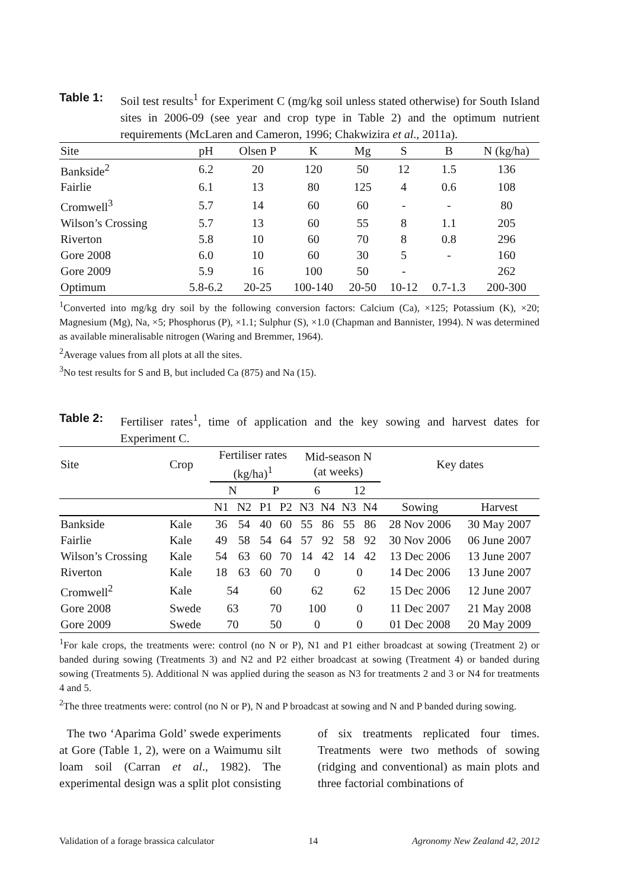Table 1: Soil test results<sup>1</sup> for Experiment C (mg/kg soil unless stated otherwise) for South Island sites in 2006-09 (see year and crop type in Table 2) and the optimum nutrient requirements (McLaren and Cameron, 1996; Chakwizira et al., 2011a).
| Site | pH | Olsen P | K | Mg | S | B | N (kg/ha) |
| --- | --- | --- | --- | --- | --- | --- | --- |
| Bankside<sup>2</sup> | 6.2 | 20 | 120 | 50 | 12 | 1.5 | 136 |
| Fairlie | 6.1 | 13 | 80 | 125 | 4 | 0.6 | 108 |
| Cromwell<sup>3</sup> | 5.7 | 14 | 60 | 60 | - | - | 80 |
| Wilson’s Crossing | 5.7 | 13 | 60 | 55 | 8 | 1.1 | 205 |
| Riverton | 5.8 | 10 | 60 | 70 | 8 | 0.8 | 296 |
| Gore 2008 | 6.0 | 10 | 60 | 30 | 5 | - | 160 |
| Gore 2009 | 5.9 | 16 | 100 | 50 | - | | 262 |
| Optimum | 5.8-6.2 | 20-25 | 100-140 | 20-50 | 10-12 | 0.7-1.3 | 200-300 |
<sup>1</sup> Converted into mg/kg dry soil by the following conversion factors: Calcium (Ca), ×125; Potassium (K), ×20; Magnesium (Mg), Na, ×5; Phosphorus (P), ×1.1; Sulphur (S), ×1.0 (Chapman and Bannister, 1994). N was determined as available mineralisable nitrogen (Waring and Bremmer, 1964).
<sup>2</sup> Average values from all plots at all the sites.
<sup>3</sup> No test results for S and B, but included Ca (875) and Na (15).
Table 2: Fertiliser rates<sup>1</sup>, time of application and the key sowing and harvest dates for Experiment C.
| Site | Crop | Fertiliser rates (kg/ha)<sup>1</sup> | | | | Mid-season N (at weeks) | | | | Key dates | |
| | | N | | P | | 6 | | 12 | | | |
| | | N1 | N2 | P1 | P2 | N3 | N4 | N3 | N4 | Sowing | Harvest |
| Bankside | Kale | 36 | 54 | 40 | 60 | 55 | 86 | 55 | 86 | 28 Nov 2006 | 30 May 2007 |
| Fairlie | Kale | 49 | 58 | 54 | 64 | 57 | 92 | 58 | 92 | 30 Nov 2006 | 06 June 2007 |
| Wilson’s Crossing | Kale | 54 | 63 | 60 | 70 | 14 | 42 | 14 | 42 | 13 Dec 2006 | 13 June 2007 |
| Riverton | Kale | 18 | 63 | 60 | 70 | 0 | | 0 | | 14 Dec 2006 | 13 June 2007 |
| Cromwell<sup>2</sup> | Kale | 54 | | 60 | | 62 | | 62 | | 15 Dec 2006 | 12 June 2007 |
| Gore 2008 | Swede | 63 | | 70 | | 100 | | 0 | | 11 Dec 2007 | 21 May 2008 |
| Gore 2009 | Swede | 70 | | 50 | | 0 | | 0 | | 01 Dec 2008 | 20 May 2009 |
<sup>1</sup> For kale crops, the treatments were: control (no N or P), N1 and P1 either broadcast at sowing (Treatment 2) or banded during sowing (Treatments 3) and N2 and P2 either broadcast at sowing (Treatment 4) or banded during sowing (Treatments 5). Additional N was applied during the season as N3 for treatments 2 and 3 or N4 for treatments 4 and 5.
<sup>2</sup> The three treatments were: control (no N or P), N and P broadcast at sowing and N and P banded during sowing.
The two ‘Aparima Gold’ swede experiments at Gore (Table 1, 2), were on a Waimumu silt loam soil (Carran et al., 1982). The experimental design was a split plot consisting of six treatments replicated four times. Treatments were two methods of sowing (ridging and conventional) as main plots and three factorial combinations of
Validation of a forage brassica calculator 14 Agronomy New Zealand 42, 2012